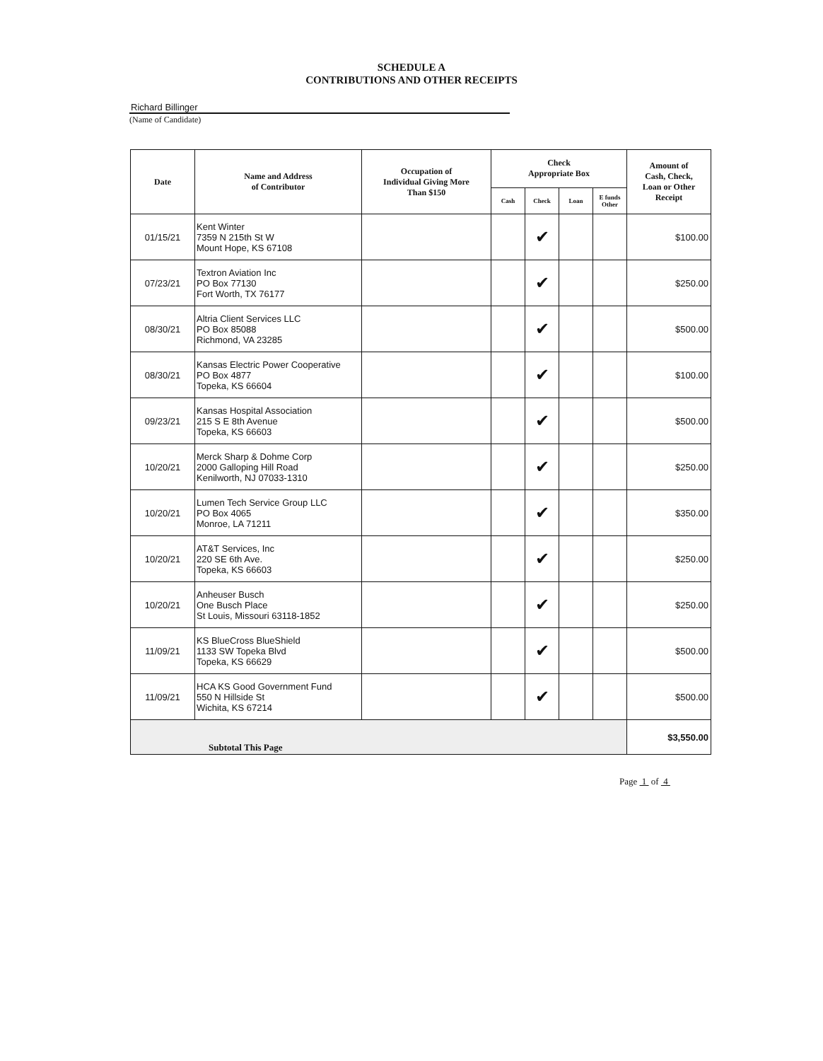SCHEDULE A
CONTRIBUTIONS AND OTHER RECEIPTS
Richard Billinger
(Name of Candidate)
| Date | Name and Address of Contributor | Occupation of Individual Giving More Than $150 | Check Appropriate Box | | | | Amount of Cash, Check, Loan or Other Receipt |
| --- | --- | --- | --- | --- | --- | --- | --- |
| | | | Cash | Check | Loan | E funds Other | |
| 01/15/21 | Kent Winter 7359 N 215th St W Mount Hope, KS 67108 | | | ✔ | | | $100.00 |
| 07/23/21 | Textron Aviation Inc PO Box 77130 Fort Worth, TX 76177 | | | ✔ | | | $250.00 |
| 08/30/21 | Altria Client Services LLC PO Box 85088 Richmond, VA 23285 | | | ✔ | | | $500.00 |
| 08/30/21 | Kansas Electric Power Cooperative PO Box 4877 Topeka, KS 66604 | | | ✔ | | | $100.00 |
| 09/23/21 | Kansas Hospital Association 215 S E 8th Avenue Topeka, KS 66603 | | | ✔ | | | $500.00 |
| 10/20/21 | Merck Sharp & Dohme Corp 2000 Galloping Hill Road Kenilworth, NJ 07033-1310 | | | ✔ | | | $250.00 |
| 10/20/21 | Lumen Tech Service Group LLC PO Box 4065 Monroe, LA 71211 | | | ✔ | | | $350.00 |
| 10/20/21 | AT&T Services, Inc 220 SE 6th Ave. Topeka, KS 66603 | | | ✔ | | | $250.00 |
| 10/20/21 | Anheuser Busch One Busch Place St Louis, Missouri 63118-1852 | | | ✔ | | | $250.00 |
| 11/09/21 | KS BlueCross BlueShield 1133 SW Topeka Blvd Topeka, KS 66629 | | | ✔ | | | $500.00 |
| 11/09/21 | HCA KS Good Government Fund 550 N Hillside St Wichita, KS 67214 | | | ✔ | | | $500.00 |
| Subtotal This Page | | | | | | | $3,550.00 |
Page 1 of 4